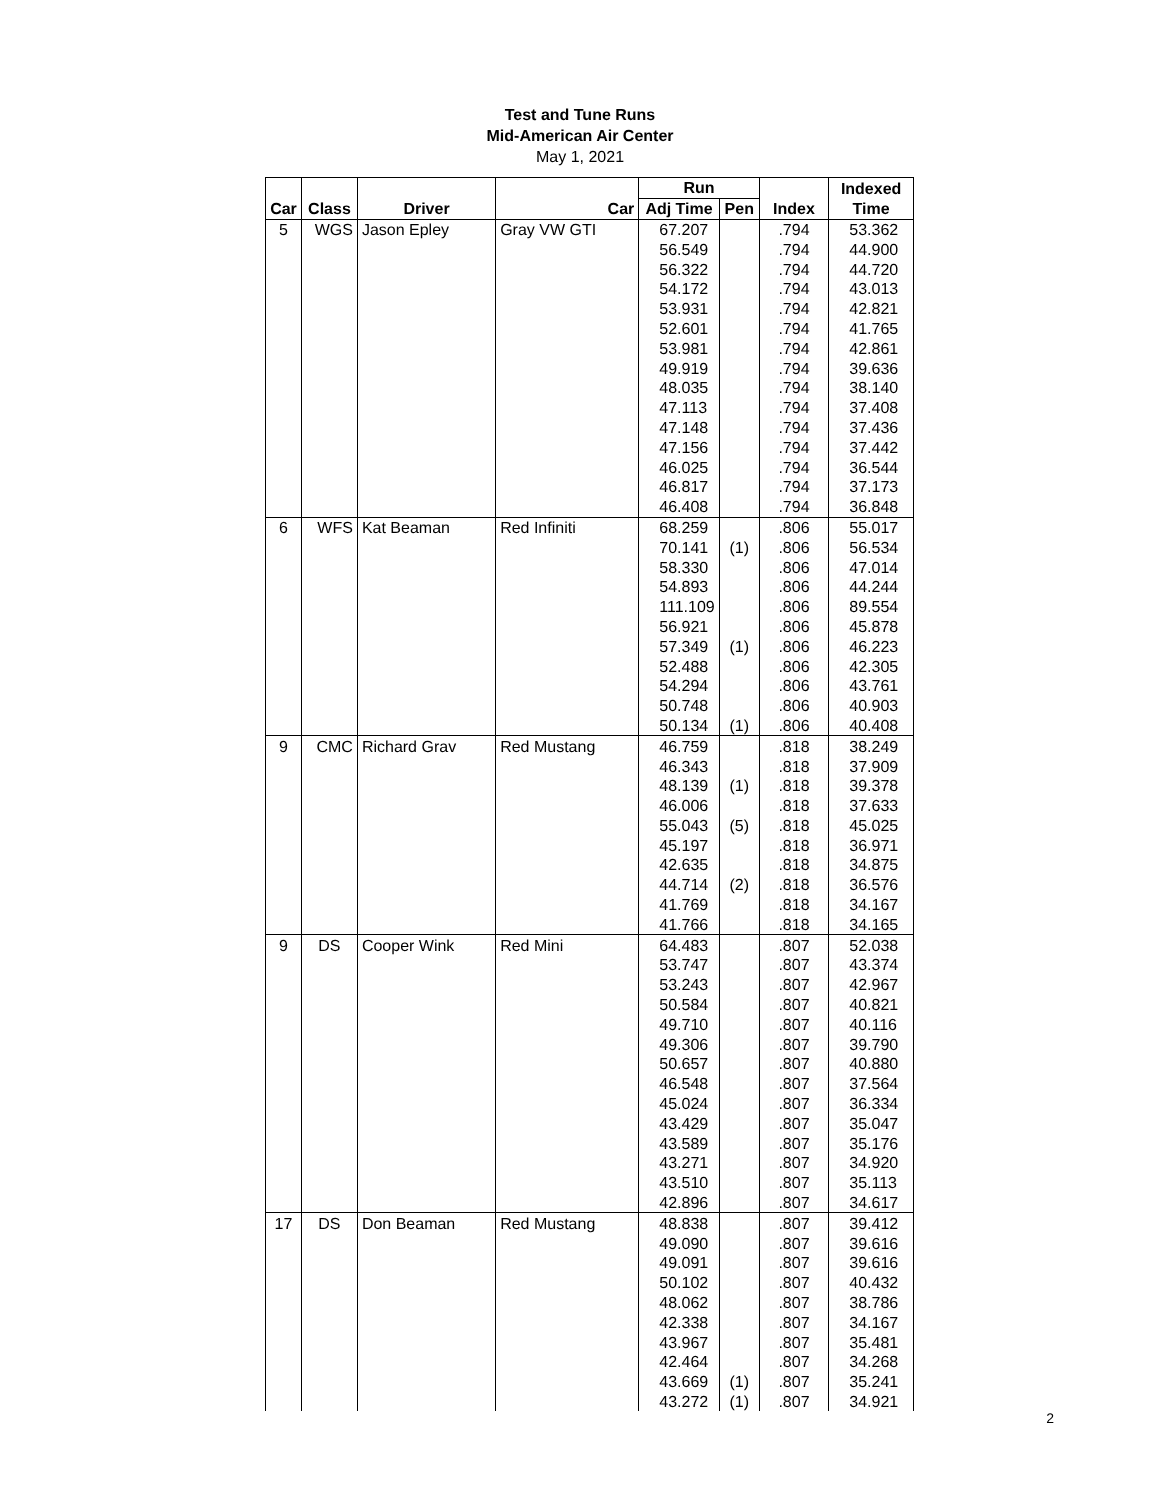Test and Tune Runs
Mid-American Air Center
May 1, 2021
| | | | | Run | | | Indexed |
| --- | --- | --- | --- | --- | --- | --- | --- |
| Car | Class | Driver | Car | Adj Time | Pen | Index | Time |
| 5 | WGS | Jason Epley | Gray VW GTI | 67.207 | | .794 | 53.362 |
| | | | | 56.549 | | .794 | 44.900 |
| | | | | 56.322 | | .794 | 44.720 |
| | | | | 54.172 | | .794 | 43.013 |
| | | | | 53.931 | | .794 | 42.821 |
| | | | | 52.601 | | .794 | 41.765 |
| | | | | 53.981 | | .794 | 42.861 |
| | | | | 49.919 | | .794 | 39.636 |
| | | | | 48.035 | | .794 | 38.140 |
| | | | | 47.113 | | .794 | 37.408 |
| | | | | 47.148 | | .794 | 37.436 |
| | | | | 47.156 | | .794 | 37.442 |
| | | | | 46.025 | | .794 | 36.544 |
| | | | | 46.817 | | .794 | 37.173 |
| | | | | 46.408 | | .794 | 36.848 |
| 6 | WFS | Kat Beaman | Red Infiniti | 68.259 | | .806 | 55.017 |
| | | | | 70.141 | (1) | .806 | 56.534 |
| | | | | 58.330 | | .806 | 47.014 |
| | | | | 54.893 | | .806 | 44.244 |
| | | | | 111.109 | | .806 | 89.554 |
| | | | | 56.921 | | .806 | 45.878 |
| | | | | 57.349 | (1) | .806 | 46.223 |
| | | | | 52.488 | | .806 | 42.305 |
| | | | | 54.294 | | .806 | 43.761 |
| | | | | 50.748 | | .806 | 40.903 |
| | | | | 50.134 | (1) | .806 | 40.408 |
| 9 | CMC | Richard Grav | Red Mustang | 46.759 | | .818 | 38.249 |
| | | | | 46.343 | | .818 | 37.909 |
| | | | | 48.139 | (1) | .818 | 39.378 |
| | | | | 46.006 | | .818 | 37.633 |
| | | | | 55.043 | (5) | .818 | 45.025 |
| | | | | 45.197 | | .818 | 36.971 |
| | | | | 42.635 | | .818 | 34.875 |
| | | | | 44.714 | (2) | .818 | 36.576 |
| | | | | 41.769 | | .818 | 34.167 |
| | | | | 41.766 | | .818 | 34.165 |
| 9 | DS | Cooper Wink | Red Mini | 64.483 | | .807 | 52.038 |
| | | | | 53.747 | | .807 | 43.374 |
| | | | | 53.243 | | .807 | 42.967 |
| | | | | 50.584 | | .807 | 40.821 |
| | | | | 49.710 | | .807 | 40.116 |
| | | | | 49.306 | | .807 | 39.790 |
| | | | | 50.657 | | .807 | 40.880 |
| | | | | 46.548 | | .807 | 37.564 |
| | | | | 45.024 | | .807 | 36.334 |
| | | | | 43.429 | | .807 | 35.047 |
| | | | | 43.589 | | .807 | 35.176 |
| | | | | 43.271 | | .807 | 34.920 |
| | | | | 43.510 | | .807 | 35.113 |
| | | | | 42.896 | | .807 | 34.617 |
| 17 | DS | Don Beaman | Red Mustang | 48.838 | | .807 | 39.412 |
| | | | | 49.090 | | .807 | 39.616 |
| | | | | 49.091 | | .807 | 39.616 |
| | | | | 50.102 | | .807 | 40.432 |
| | | | | 48.062 | | .807 | 38.786 |
| | | | | 42.338 | | .807 | 34.167 |
| | | | | 43.967 | | .807 | 35.481 |
| | | | | 42.464 | | .807 | 34.268 |
| | | | | 43.669 | (1) | .807 | 35.241 |
| | | | | 43.272 | (1) | .807 | 34.921 |
2